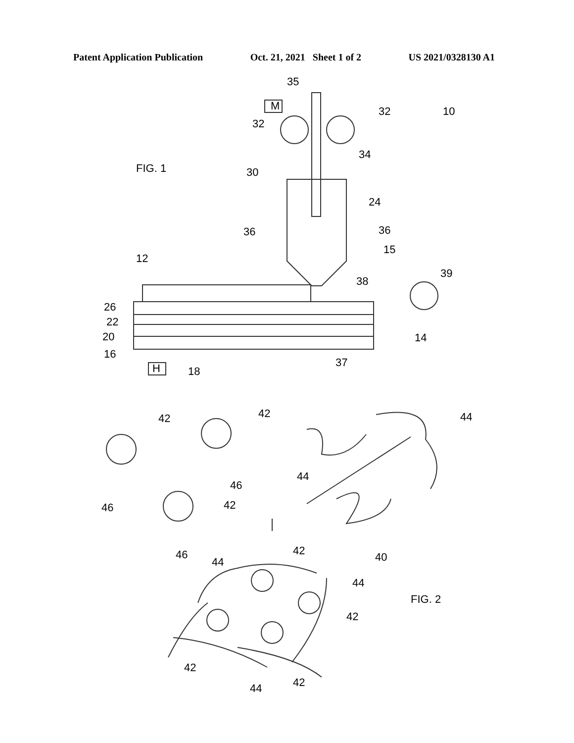Patent Application Publication Oct. 21, 2021 Sheet 1 of 2 US 2021/0328130 A1
35
M
32
32
10
FIG. 1
34
30
24
36
36
15
12
38
39
26
22
20
16
14
H
18
37
42
42
44
44
46
46
42
46
42
40
44
44
FIG. 2
42
42
42
44